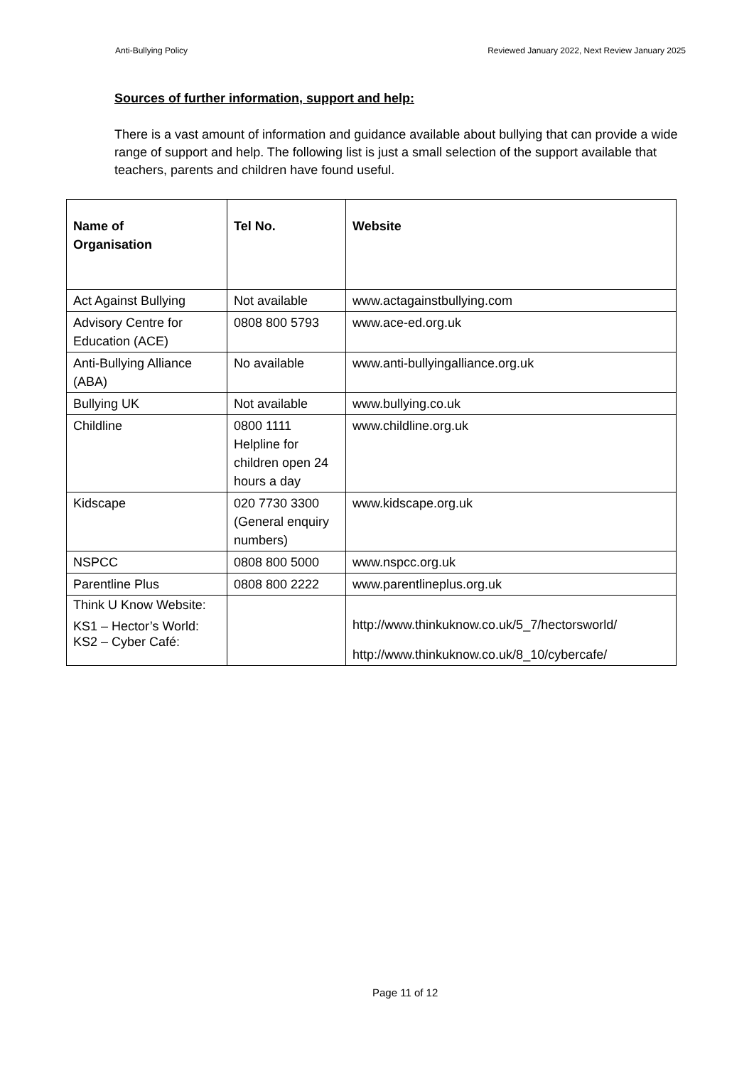Anti-Bullying Policy Reviewed January 2022, Next Review January 2025
Sources of further information, support and help:
There is a vast amount of information and guidance available about bullying that can provide a wide range of support and help. The following list is just a small selection of the support available that teachers, parents and children have found useful.
| Name of Organisation | Tel No. | Website |
| --- | --- | --- |
| Act Against Bullying | Not available | www.actagainstbullying.com |
| Advisory Centre for Education (ACE) | 0808 800 5793 | www.ace-ed.org.uk |
| Anti-Bullying Alliance (ABA) | No available | www.anti-bullyingalliance.org.uk |
| Bullying UK | Not available | www.bullying.co.uk |
| Childline | 0800 1111 Helpline for children open 24 hours a day | www.childline.org.uk |
| Kidscape | 020 7730 3300 (General enquiry numbers) | www.kidscape.org.uk |
| NSPCC | 0808 800 5000 | www.nspcc.org.uk |
| Parentline Plus | 0808 800 2222 | www.parentlineplus.org.uk |
| Think U Know Website: KS1 – Hector’s World: KS2 – Cyber Café: | | http://www.thinkuknow.co.uk/5_7/hectorsworld/ http://www.thinkuknow.co.uk/8_10/cybercafe/ |
Page 11 of 12